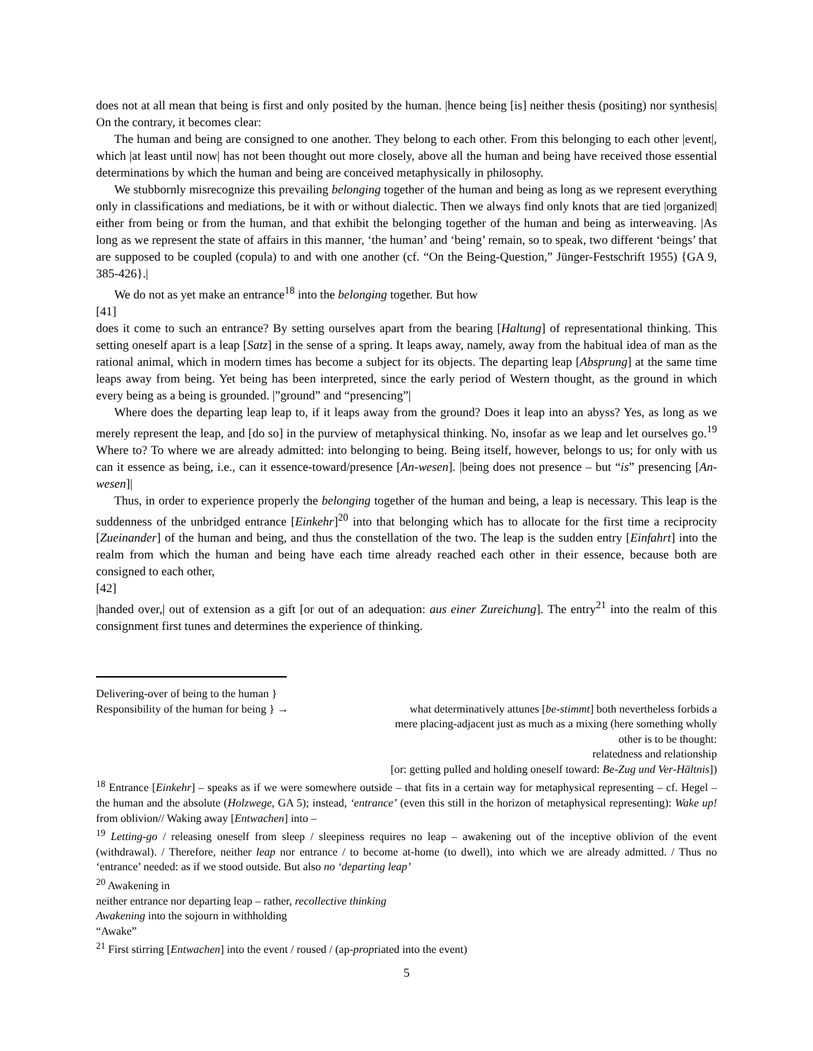does not at all mean that being is first and only posited by the human. |hence being [is] neither thesis (positing) nor synthesis| On the contrary, it becomes clear:
The human and being are consigned to one another. They belong to each other. From this belonging to each other |event|, which |at least until now| has not been thought out more closely, above all the human and being have received those essential determinations by which the human and being are conceived metaphysically in philosophy.
We stubbornly misrecognize this prevailing belonging together of the human and being as long as we represent everything only in classifications and mediations, be it with or without dialectic. Then we always find only knots that are tied |organized| either from being or from the human, and that exhibit the belonging together of the human and being as interweaving. |As long as we represent the state of affairs in this manner, ‘the human’ and ‘being’ remain, so to speak, two different ‘beings’ that are supposed to be coupled (copula) to and with one another (cf. “On the Being-Question,” Jünger-Festschrift 1955) {GA 9, 385-426}.|
We do not as yet make an entrance<sup>18</sup> into the belonging together. But how
[41]
does it come to such an entrance? By setting ourselves apart from the bearing [Haltung] of representational thinking. This setting oneself apart is a leap [Satz] in the sense of a spring. It leaps away, namely, away from the habitual idea of man as the rational animal, which in modern times has become a subject for its objects. The departing leap [Absprung] at the same time leaps away from being. Yet being has been interpreted, since the early period of Western thought, as the ground in which every being as a being is grounded. |”ground” and “presencing”|
Where does the departing leap leap to, if it leaps away from the ground? Does it leap into an abyss? Yes, as long as we merely represent the leap, and [do so] in the purview of metaphysical thinking. No, insofar as we leap and let ourselves go.<sup>19</sup> Where to? To where we are already admitted: into belonging to being. Being itself, however, belongs to us; for only with us can it essence as being, i.e., can it essence-toward/presence [An-wesen]. |being does not presence – but “is” presencing [An-wesen]|
Thus, in order to experience properly the belonging together of the human and being, a leap is necessary. This leap is the suddenness of the unbridged entrance [Einkehr]<sup>20</sup> into that belonging which has to allocate for the first time a reciprocity [Zueinander] of the human and being, and thus the constellation of the two. The leap is the sudden entry [Einfahrt] into the realm from which the human and being have each time already reached each other in their essence, because both are consigned to each other,
[42]
|handed over,| out of extension as a gift [or out of an adequation: aus einer Zureichung]. The entry<sup>21</sup> into the realm of this consignment first tunes and determines the experience of thinking.
Delivering-over of being to the human }
Responsibility of the human for being } →
what determinatively attunes [be-stimmt] both nevertheless forbids a
mere placing-adjacent just as much as a mixing (here something wholly
other is to be thought:
relatedness and relationship
[or: getting pulled and holding oneself toward: Be-Zug und Ver-Hältnis])
<sup>18</sup> Entrance [Einkehr] – speaks as if we were somewhere outside – that fits in a certain way for metaphysical representing – cf. Hegel – the human and the absolute (Holzwege, GA 5); instead, ‘entrance’ (even this still in the horizon of metaphysical representing): Wake up! from oblivion// Waking away [Entwachen] into –
<sup>19</sup> Letting-go / releasing oneself from sleep / sleepiness requires no leap – awakening out of the inceptive oblivion of the event (withdrawal). / Therefore, neither leap nor entrance / to become at-home (to dwell), into which we are already admitted. / Thus no ‘entrance’ needed: as if we stood outside. But also no ‘departing leap’
<sup>20</sup> Awakening in
neither entrance nor departing leap – rather, recollective thinking
Awakening into the sojourn in withholding
“Awake”
<sup>21</sup> First stirring [Entwachen] into the event / roused / (ap-propriated into the event)
5